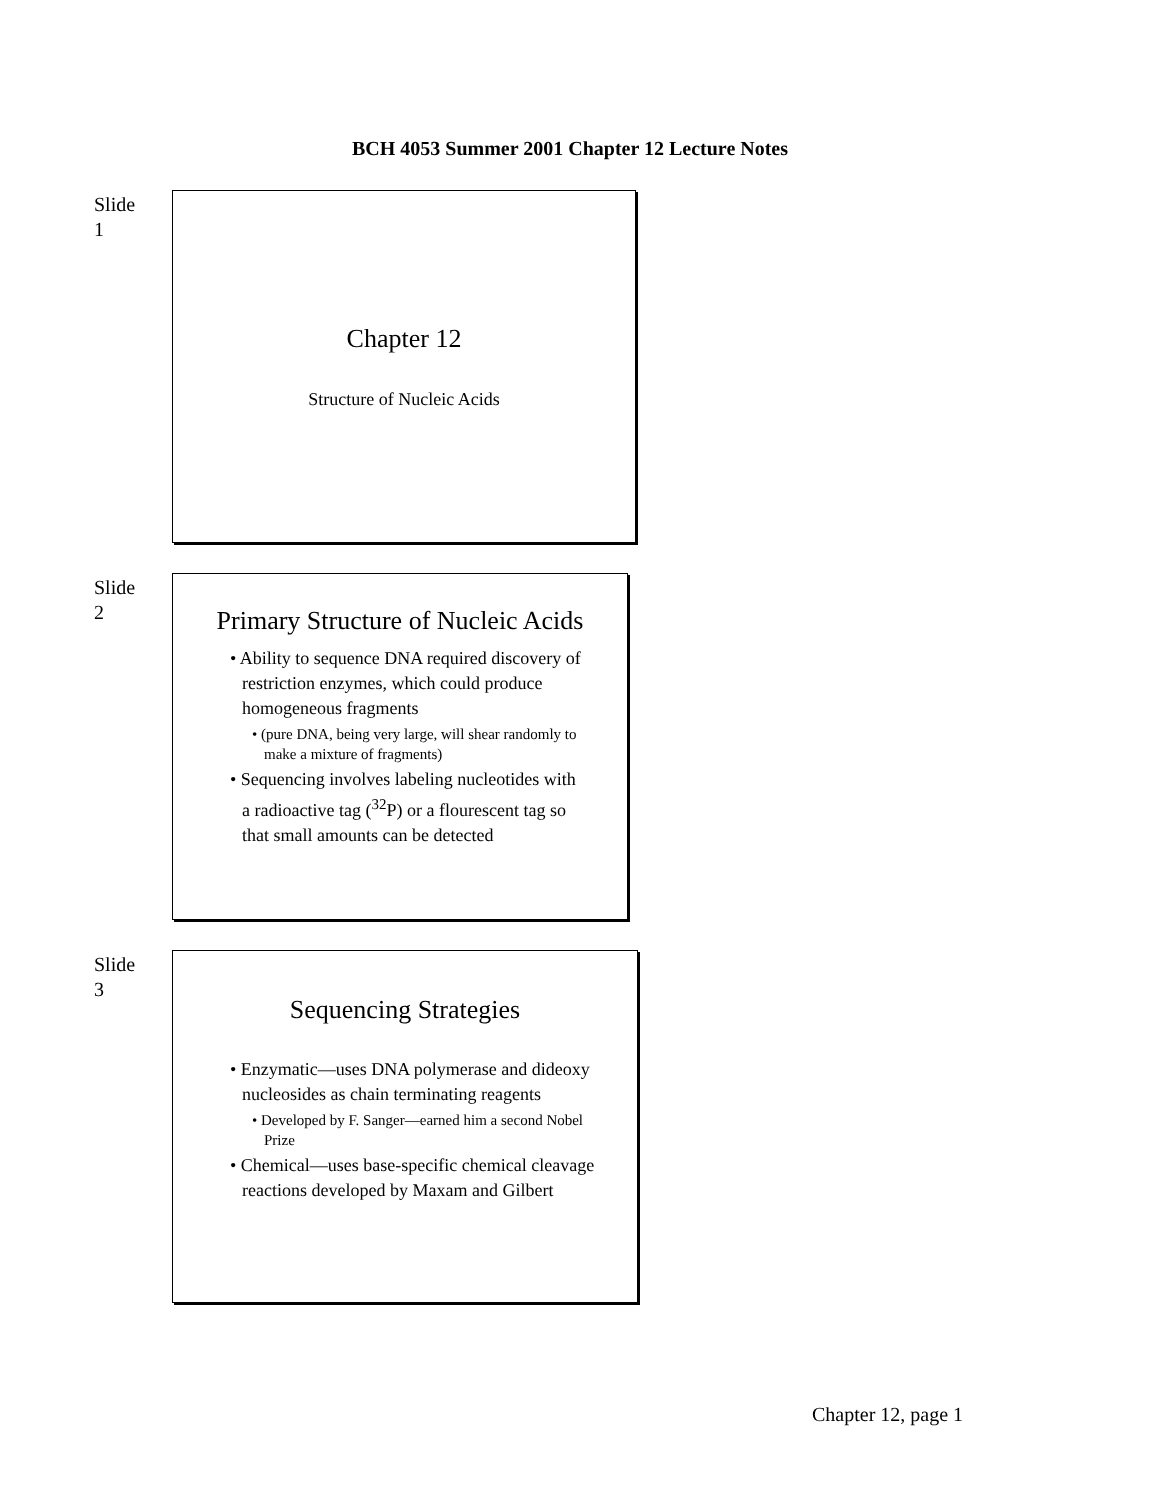BCH 4053 Summer 2001 Chapter 12 Lecture Notes
Slide
1
Chapter 12
Structure of Nucleic Acids
Slide
2
Primary Structure of Nucleic Acids
• Ability to sequence DNA required discovery of restriction enzymes, which could produce homogeneous fragments
• (pure DNA, being very large, will shear randomly to make a mixture of fragments)
• Sequencing involves labeling nucleotides with a radioactive tag (<sup>32</sup>P) or a flourescent tag so that small amounts can be detected
Slide
3
Sequencing Strategies
• Enzymatic—uses DNA polymerase and dideoxy nucleosides as chain terminating reagents
• Developed by F. Sanger—earned him a second Nobel Prize
• Chemical—uses base-specific chemical cleavage reactions developed by Maxam and Gilbert
Chapter 12, page 1